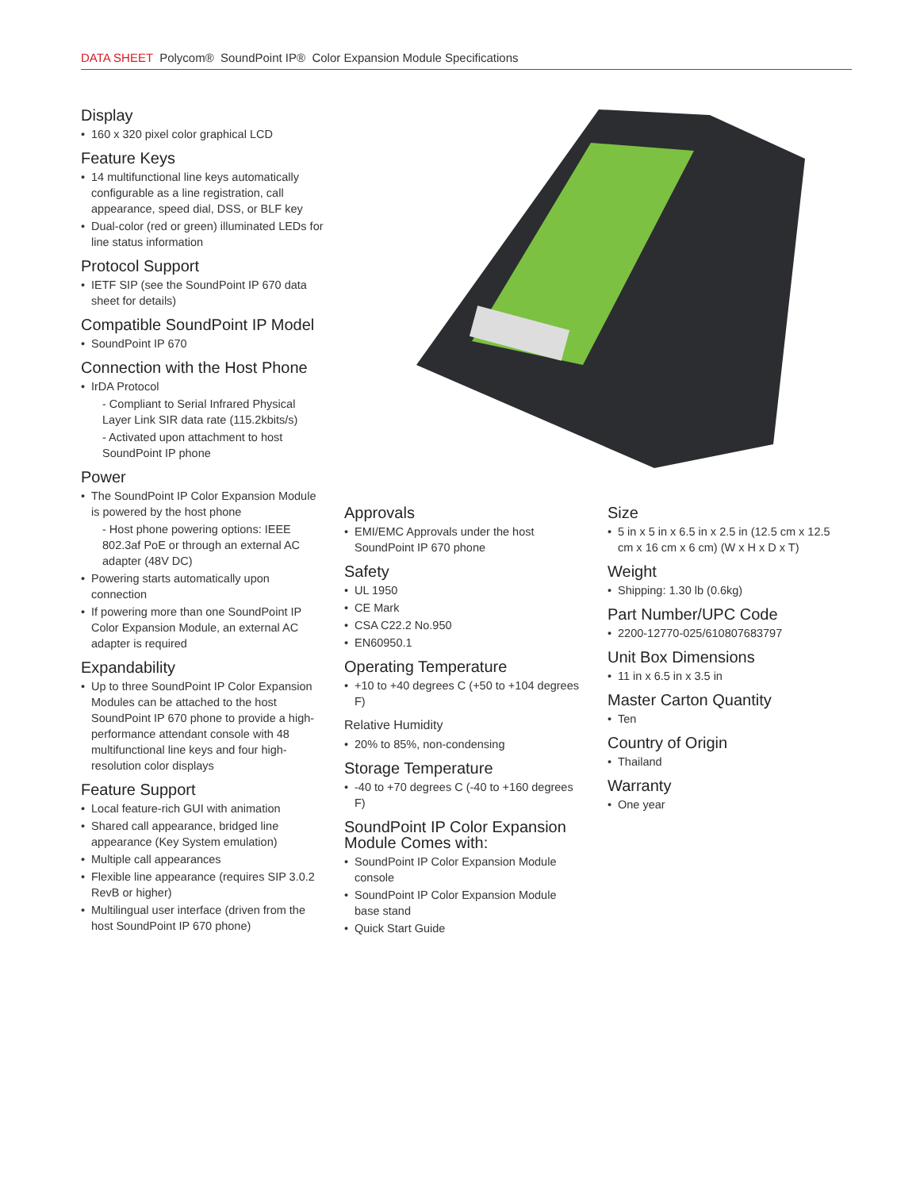DATA SHEET Polycom® SoundPoint IP® Color Expansion Module Specifications
Display
• 160 x 320 pixel color graphical LCD
Feature Keys
• 14 multifunctional line keys automatically configurable as a line registration, call appearance, speed dial, DSS, or BLF key
• Dual-color (red or green) illuminated LEDs for line status information
Protocol Support
• IETF SIP (see the SoundPoint IP 670 data sheet for details)
Compatible SoundPoint IP Model
• SoundPoint IP 670
Connection with the Host Phone
• IrDA Protocol
- Compliant to Serial Infrared Physical Layer Link SIR data rate (115.2kbits/s)
- Activated upon attachment to host SoundPoint IP phone
Power
• The SoundPoint IP Color Expansion Module is powered by the host phone
- Host phone powering options: IEEE 802.3af PoE or through an external AC adapter (48V DC)
• Powering starts automatically upon connection
• If powering more than one SoundPoint IP Color Expansion Module, an external AC adapter is required
Expandability
• Up to three SoundPoint IP Color Expansion Modules can be attached to the host SoundPoint IP 670 phone to provide a high-performance attendant console with 48 multifunctional line keys and four high-resolution color displays
Feature Support
• Local feature-rich GUI with animation
• Shared call appearance, bridged line appearance (Key System emulation)
• Multiple call appearances
• Flexible line appearance (requires SIP 3.0.2 RevB or higher)
• Multilingual user interface (driven from the host SoundPoint IP 670 phone)
Approvals
• EMI/EMC Approvals under the host SoundPoint IP 670 phone
Safety
• UL 1950
• CE Mark
• CSA C22.2 No.950
• EN60950.1
Operating Temperature
• +10 to +40 degrees C (+50 to +104 degrees F)
Relative Humidity
• 20% to 85%, non-condensing
Storage Temperature
• -40 to +70 degrees C (-40 to +160 degrees F)
SoundPoint IP Color Expansion Module Comes with:
• SoundPoint IP Color Expansion Module console
• SoundPoint IP Color Expansion Module base stand
• Quick Start Guide
Size
• 5 in x 5 in x 6.5 in x 2.5 in (12.5 cm x 12.5 cm x 16 cm x 6 cm) (W x H x D x T)
Weight
• Shipping: 1.30 lb (0.6kg)
Part Number/UPC Code
• 2200-12770-025/610807683797
Unit Box Dimensions
• 11 in x 6.5 in x 3.5 in
Master Carton Quantity
• Ten
Country of Origin
• Thailand
Warranty
• One year